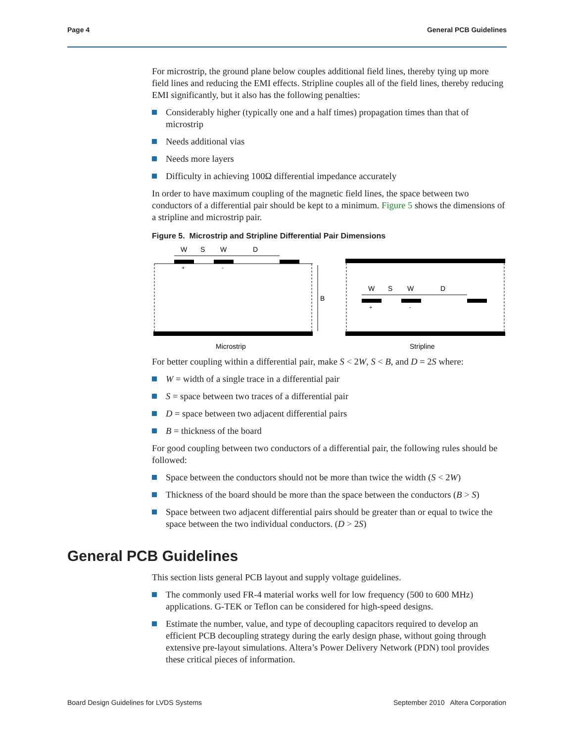Page 4 General PCB Guidelines
For microstrip, the ground plane below couples additional field lines, thereby tying up more field lines and reducing the EMI effects. Stripline couples all of the field lines, thereby reducing EMI significantly, but it also has the following penalties:
Considerably higher (typically one and a half times) propagation times than that of microstrip
Needs additional vias
Needs more layers
Difficulty in achieving 100Ω differential impedance accurately
In order to have maximum coupling of the magnetic field lines, the space between two conductors of a differential pair should be kept to a minimum. Figure 5 shows the dimensions of a stripline and microstrip pair.
Figure 5. Microstrip and Stripline Differential Pair Dimensions
W
S
W
D
+
-
B
W
S
W
D
+
-
Microstrip
Stripline
For better coupling within a differential pair, make S < 2W, S < B, and D = 2S where:
W = width of a single trace in a differential pair
S = space between two traces of a differential pair
D = space between two adjacent differential pairs
B = thickness of the board
For good coupling between two conductors of a differential pair, the following rules should be followed:
Space between the conductors should not be more than twice the width (S < 2W)
Thickness of the board should be more than the space between the conductors (B > S)
Space between two adjacent differential pairs should be greater than or equal to twice the space between the two individual conductors. (D > 2S)
General PCB Guidelines
This section lists general PCB layout and supply voltage guidelines.
The commonly used FR-4 material works well for low frequency (500 to 600 MHz) applications. G-TEK or Teflon can be considered for high-speed designs.
Estimate the number, value, and type of decoupling capacitors required to develop an efficient PCB decoupling strategy during the early design phase, without going through extensive pre-layout simulations. Altera’s Power Delivery Network (PDN) tool provides these critical pieces of information.
Board Design Guidelines for LVDS Systems September 2010 Altera Corporation